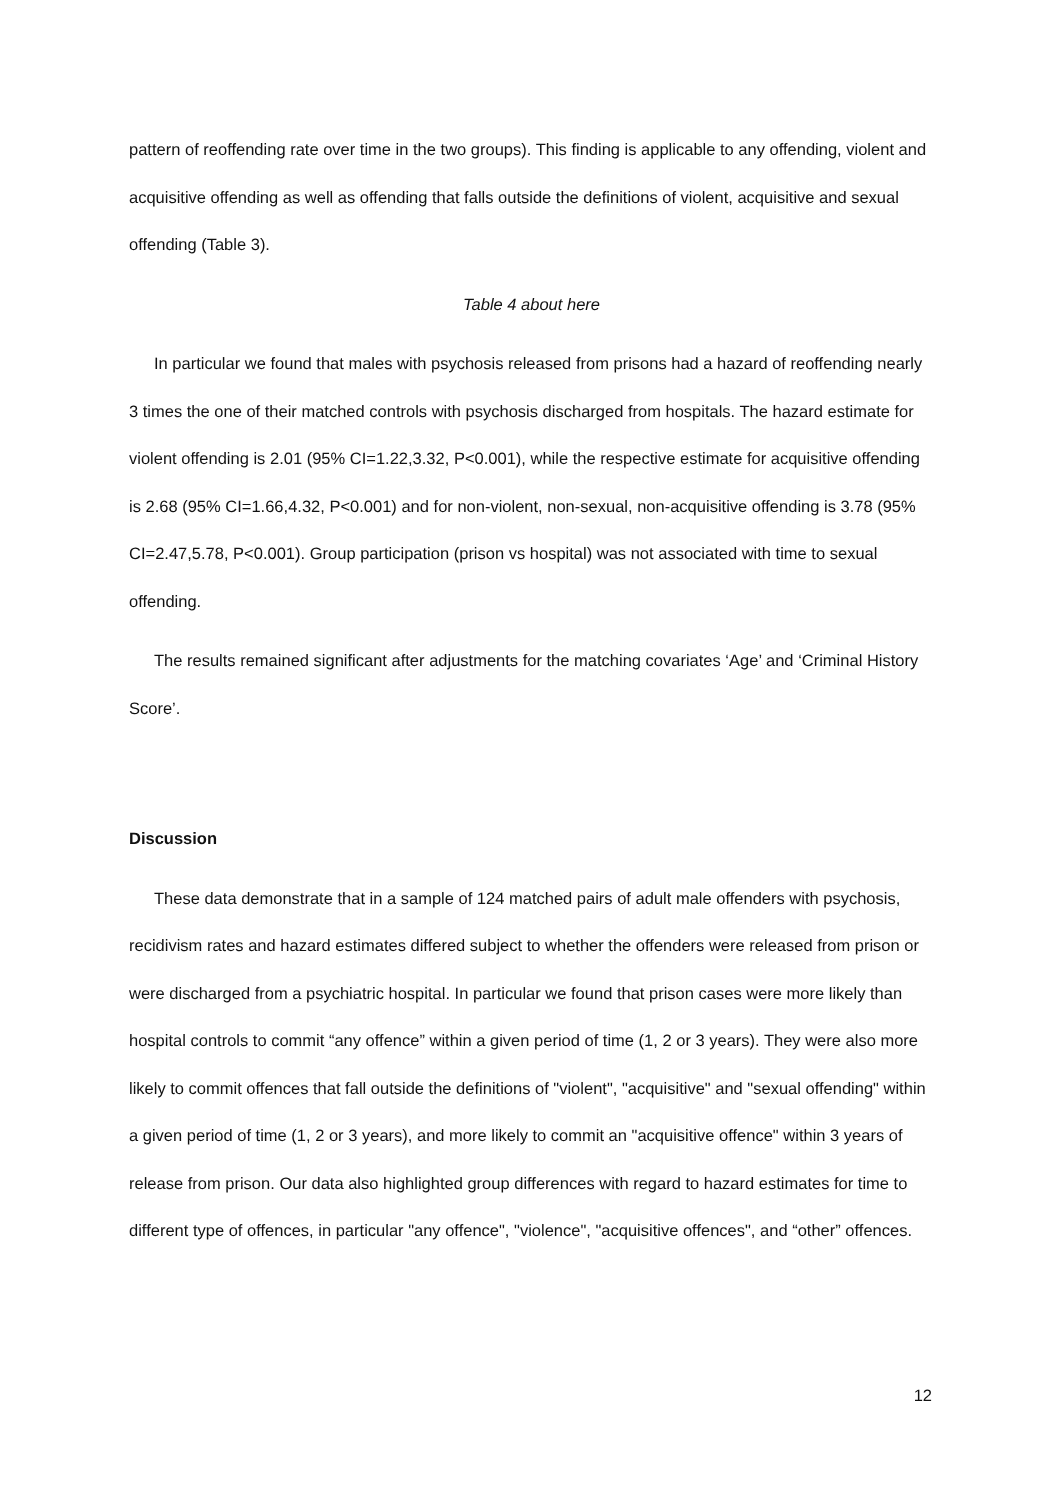pattern of reoffending rate over time in the two groups). This finding is applicable to any offending, violent and acquisitive offending as well as offending that falls outside the definitions of violent, acquisitive and sexual offending (Table 3).
Table 4 about here
In particular we found that males with psychosis released from prisons had a hazard of reoffending nearly 3 times the one of their matched controls with psychosis discharged from hospitals. The hazard estimate for violent offending is 2.01 (95% CI=1.22,3.32, P<0.001), while the respective estimate for acquisitive offending is 2.68 (95% CI=1.66,4.32, P<0.001) and for non-violent, non-sexual, non-acquisitive offending is 3.78 (95% CI=2.47,5.78, P<0.001). Group participation (prison vs hospital) was not associated with time to sexual offending.
The results remained significant after adjustments for the matching covariates ‘Age’ and ‘Criminal History Score’.
Discussion
These data demonstrate that in a sample of 124 matched pairs of adult male offenders with psychosis, recidivism rates and hazard estimates differed subject to whether the offenders were released from prison or were discharged from a psychiatric hospital. In particular we found that prison cases were more likely than hospital controls to commit “any offence” within a given period of time (1, 2 or 3 years). They were also more likely to commit offences that fall outside the definitions of "violent", "acquisitive" and "sexual offending" within a given period of time (1, 2 or 3 years), and more likely to commit an "acquisitive offence" within 3 years of release from prison. Our data also highlighted group differences with regard to hazard estimates for time to different type of offences, in particular "any offence", "violence", "acquisitive offences", and “other” offences.
12